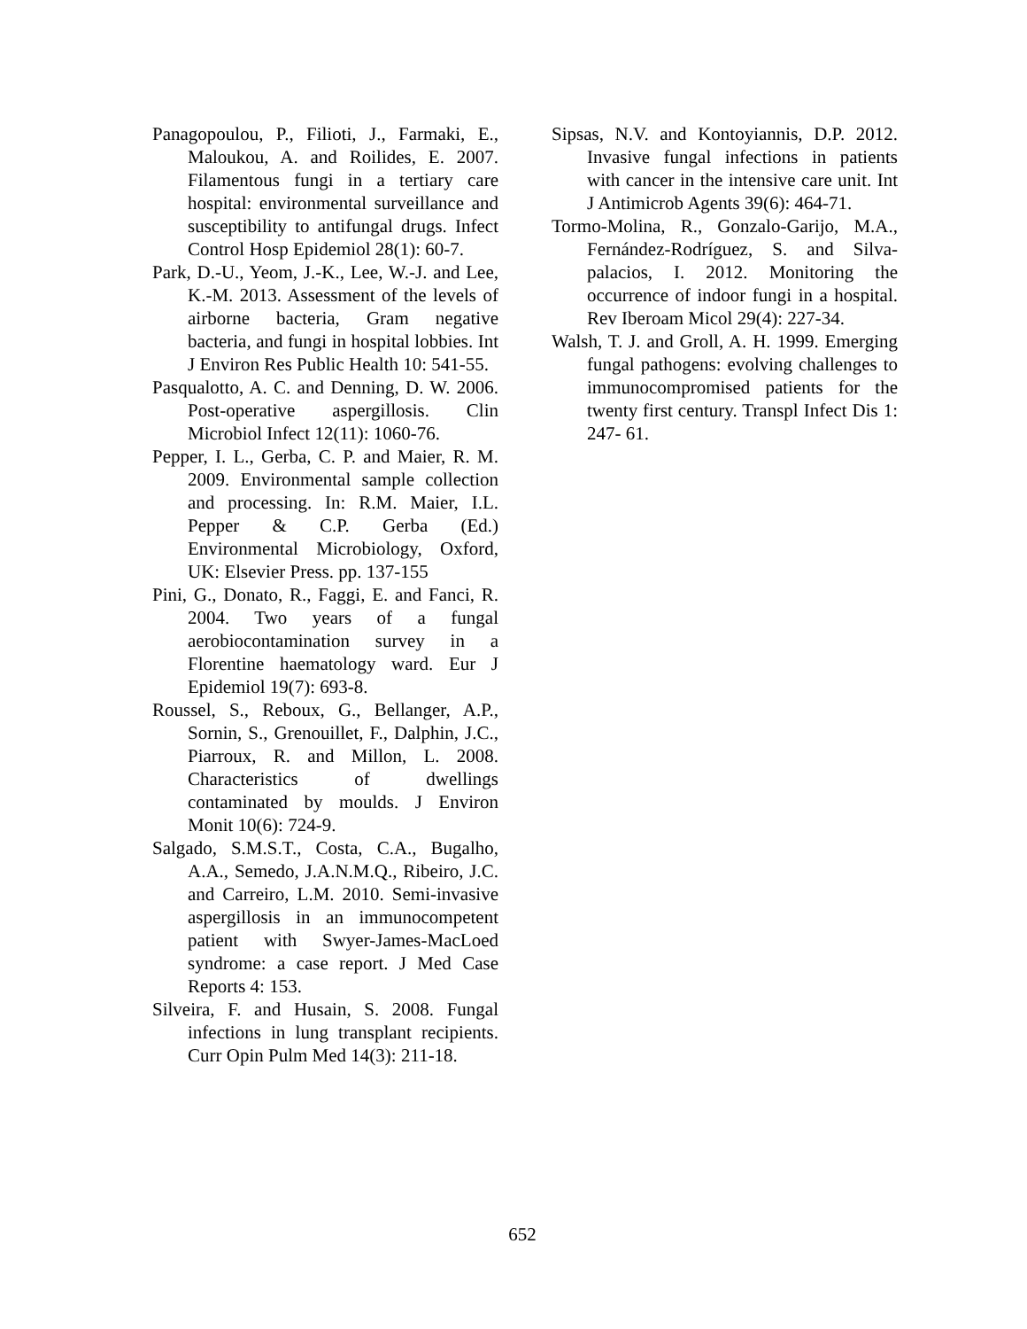Panagopoulou, P., Filioti, J., Farmaki, E., Maloukou, A. and Roilides, E. 2007. Filamentous fungi in a tertiary care hospital: environmental surveillance and susceptibility to antifungal drugs. Infect Control Hosp Epidemiol 28(1): 60-7.
Park, D.-U., Yeom, J.-K., Lee, W.-J. and Lee, K.-M. 2013. Assessment of the levels of airborne bacteria, Gram negative bacteria, and fungi in hospital lobbies. Int J Environ Res Public Health 10: 541-55.
Pasqualotto, A. C. and Denning, D. W. 2006. Post-operative aspergillosis. Clin Microbiol Infect 12(11): 1060-76.
Pepper, I. L., Gerba, C. P. and Maier, R. M. 2009. Environmental sample collection and processing. In: R.M. Maier, I.L. Pepper & C.P. Gerba (Ed.) Environmental Microbiology, Oxford, UK: Elsevier Press. pp. 137-155
Pini, G., Donato, R., Faggi, E. and Fanci, R. 2004. Two years of a fungal aerobiocontamination survey in a Florentine haematology ward. Eur J Epidemiol 19(7): 693-8.
Roussel, S., Reboux, G., Bellanger, A.P., Sornin, S., Grenouillet, F., Dalphin, J.C., Piarroux, R. and Millon, L. 2008. Characteristics of dwellings contaminated by moulds. J Environ Monit 10(6): 724-9.
Salgado, S.M.S.T., Costa, C.A., Bugalho, A.A., Semedo, J.A.N.M.Q., Ribeiro, J.C. and Carreiro, L.M. 2010. Semi-invasive aspergillosis in an immunocompetent patient with Swyer-James-MacLoed syndrome: a case report. J Med Case Reports 4: 153.
Silveira, F. and Husain, S. 2008. Fungal infections in lung transplant recipients. Curr Opin Pulm Med 14(3): 211-18.
Sipsas, N.V. and Kontoyiannis, D.P. 2012. Invasive fungal infections in patients with cancer in the intensive care unit. Int J Antimicrob Agents 39(6): 464-71.
Tormo-Molina, R., Gonzalo-Garijo, M.A., Fernández-Rodríguez, S. and Silva-palacios, I. 2012. Monitoring the occurrence of indoor fungi in a hospital. Rev Iberoam Micol 29(4): 227-34.
Walsh, T. J. and Groll, A. H. 1999. Emerging fungal pathogens: evolving challenges to immunocompromised patients for the twenty first century. Transpl Infect Dis 1: 247- 61.
652